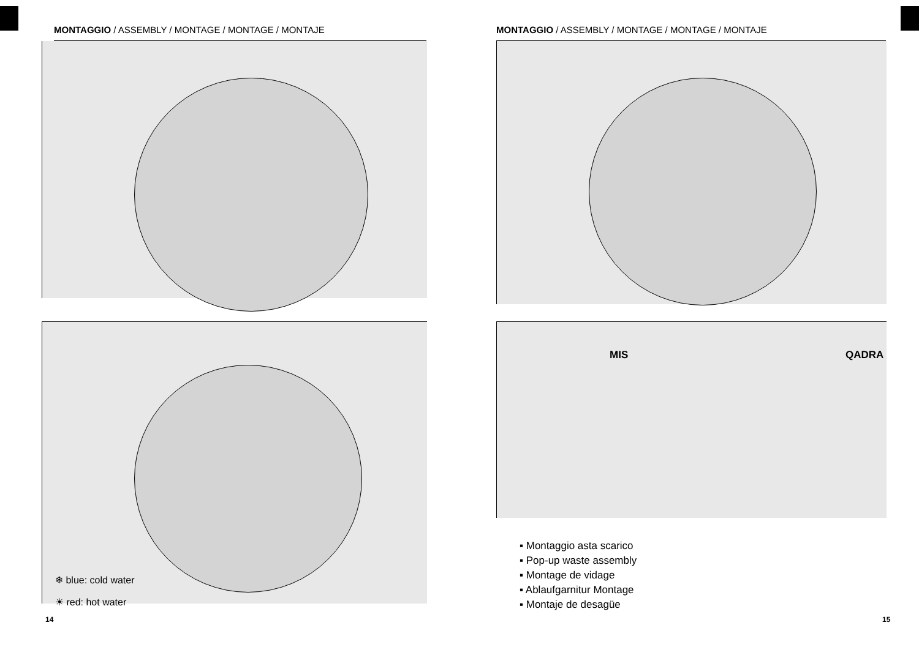MONTAGGIO / ASSEMBLY / MONTAGE / MONTAGE / MONTAJE
❄ blue: cold water
☀ red: hot water
14
MONTAGGIO / ASSEMBLY / MONTAGE / MONTAGE / MONTAJE
MIS QADRA
▪ Montaggio asta scarico
▪ Pop-up waste assembly
▪ Montage de vidage
▪ Ablaufgarnitur Montage
▪ Montaje de desagüe
15